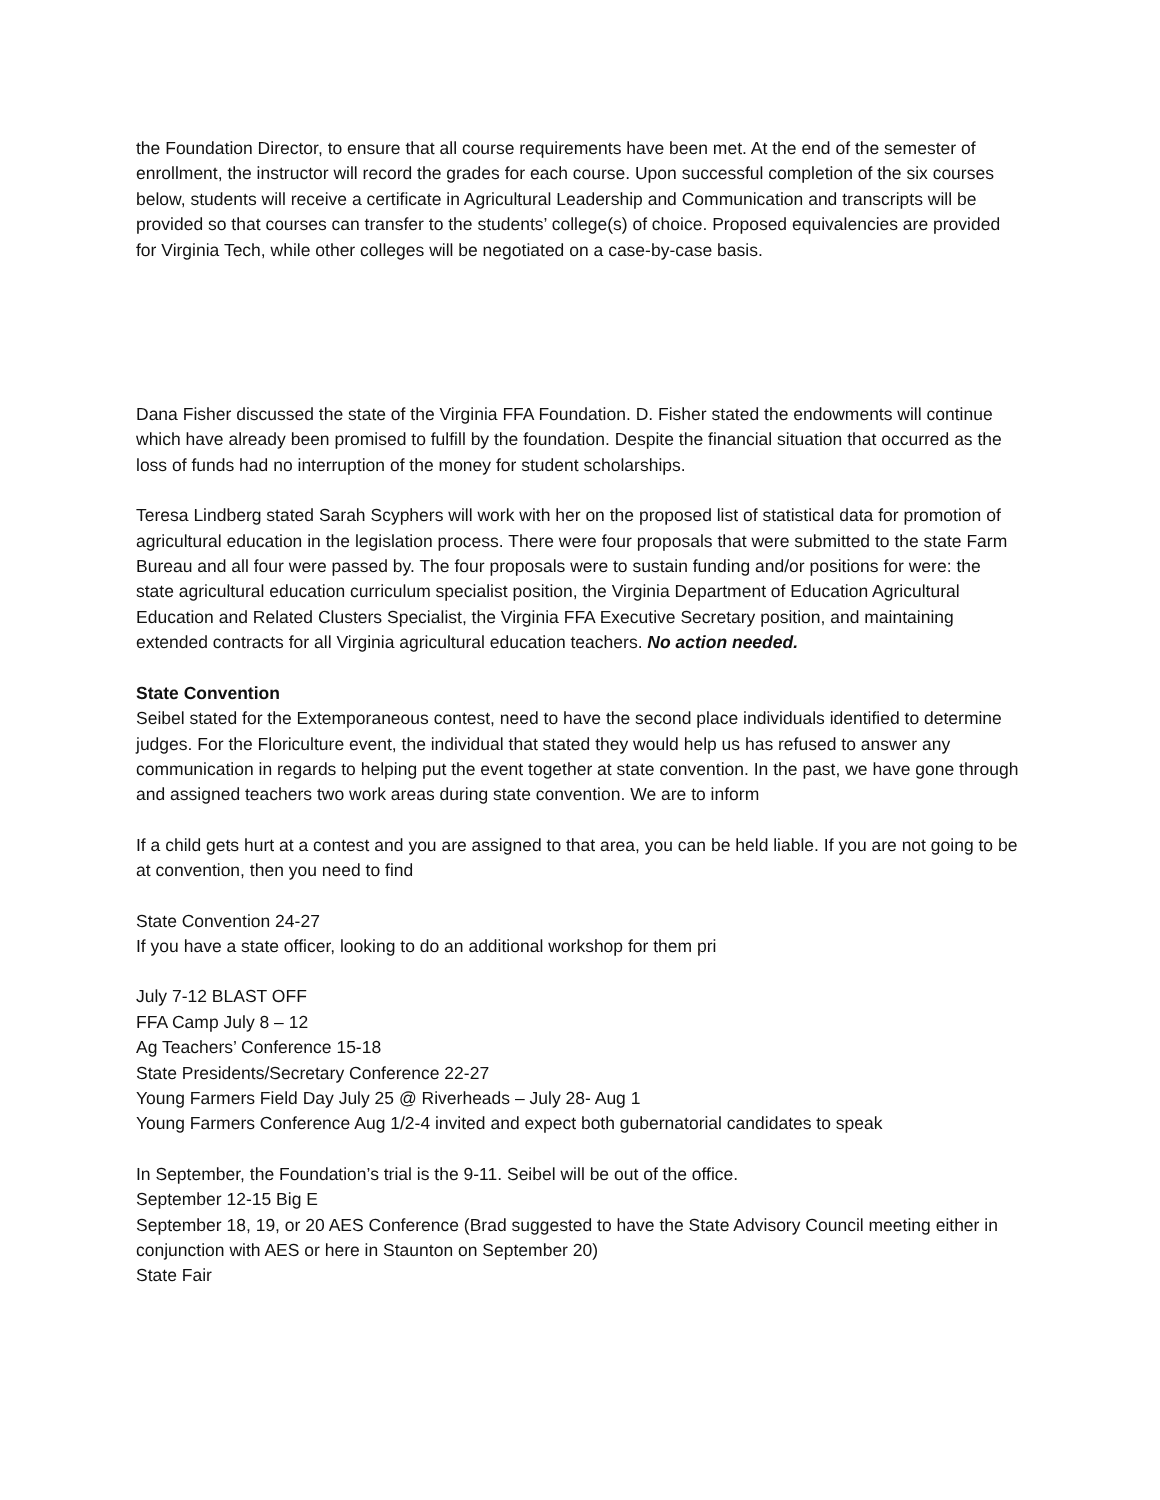the Foundation Director, to ensure that all course requirements have been met. At the end of the semester of enrollment, the instructor will record the grades for each course. Upon successful completion of the six courses below, students will receive a certificate in Agricultural Leadership and Communication and transcripts will be provided so that courses can transfer to the students’ college(s) of choice. Proposed equivalencies are provided for Virginia Tech, while other colleges will be negotiated on a case-by-case basis.
Dana Fisher discussed the state of the Virginia FFA Foundation. D. Fisher stated the endowments will continue which have already been promised to fulfill by the foundation. Despite the financial situation that occurred as the loss of funds had no interruption of the money for student scholarships.
Teresa Lindberg stated Sarah Scyphers will work with her on the proposed list of statistical data for promotion of agricultural education in the legislation process. There were four proposals that were submitted to the state Farm Bureau and all four were passed by. The four proposals were to sustain funding and/or positions for were: the state agricultural education curriculum specialist position, the Virginia Department of Education Agricultural Education and Related Clusters Specialist, the Virginia FFA Executive Secretary position, and maintaining extended contracts for all Virginia agricultural education teachers. No action needed.
State Convention
Seibel stated for the Extemporaneous contest, need to have the second place individuals identified to determine judges. For the Floriculture event, the individual that stated they would help us has refused to answer any communication in regards to helping put the event together at state convention. In the past, we have gone through and assigned teachers two work areas during state convention. We are to inform
If a child gets hurt at a contest and you are assigned to that area, you can be held liable. If you are not going to be at convention, then you need to find
State Convention 24-27
If you have a state officer, looking to do an additional workshop for them pri
July 7-12 BLAST OFF
FFA Camp July 8 – 12
Ag Teachers’ Conference 15-18
State Presidents/Secretary Conference 22-27
Young Farmers Field Day July 25 @ Riverheads – July 28- Aug 1
Young Farmers Conference Aug 1/2-4 invited and expect both gubernatorial candidates to speak
In September, the Foundation’s trial is the 9-11. Seibel will be out of the office.
September 12-15 Big E
September 18, 19, or 20 AES Conference (Brad suggested to have the State Advisory Council meeting either in conjunction with AES or here in Staunton on September 20)
State Fair